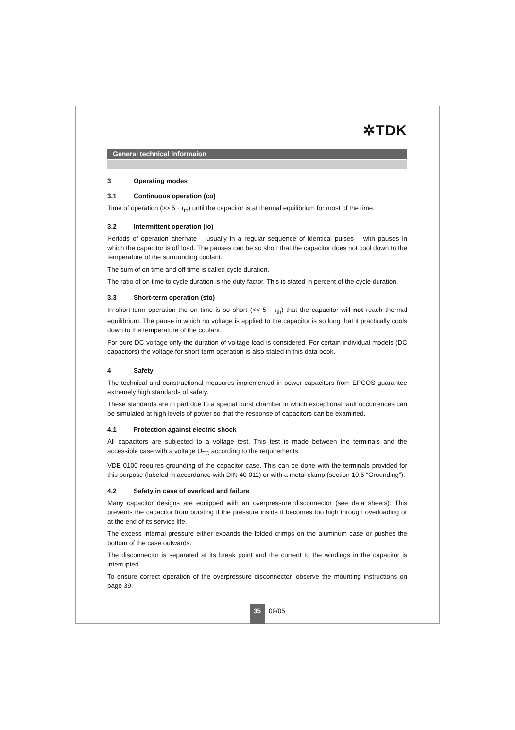✲TDK
General technical informaion
3 Operating modes
3.1 Continuous operation (co)
Time of operation (>> 5 · τ<sub>th</sub>) until the capacitor is at thermal equilibrium for most of the time.
3.2 Intermittent operation (io)
Periods of operation alternate – usually in a regular sequence of identical pulses – with pauses in which the capacitor is off load. The pauses can be so short that the capacitor does not cool down to the temperature of the surrounding coolant.
The sum of on time and off time is called cycle duration.
The ratio of on time to cycle duration is the duty factor. This is stated in percent of the cycle duration.
3.3 Short-term operation (sto)
In short-term operation the on time is so short (<< 5 · τ<sub>th</sub>) that the capacitor will not reach thermal equilibrium. The pause in which no voltage is applied to the capacitor is so long that it practically cools down to the temperature of the coolant.
For pure DC voltage only the duration of voltage load is considered. For certain individual models (DC capacitors) the voltage for short-term operation is also stated in this data book.
4 Safety
The technical and constructional measures implemented in power capacitors from EPCOS guarantee extremely high standards of safety.
These standards are in part due to a special burst chamber in which exceptional fault occurrences can be simulated at high levels of power so that the response of capacitors can be examined.
4.1 Protection against electric shock
All capacitors are subjected to a voltage test. This test is made between the terminals and the accessible case with a voltage U<sub>TC</sub> according to the requirements.
VDE 0100 requires grounding of the capacitor case. This can be done with the terminals provided for this purpose (labeled in accordance with DIN 40 011) or with a metal clamp (section 10.5 “Grounding”).
4.2 Safety in case of overload and failure
Many capacitor designs are equipped with an overpressure disconnector (see data sheets). This prevents the capacitor from bursting if the pressure inside it becomes too high through overloading or at the end of its service life.
The excess internal pressure either expands the folded crimps on the aluminum case or pushes the bottom of the case outwards.
The disconnector is separated at its break point and the current to the windings in the capacitor is interrupted.
To ensure correct operation of the overpressure disconnector, observe the mounting instructions on page 39.
35
09/05